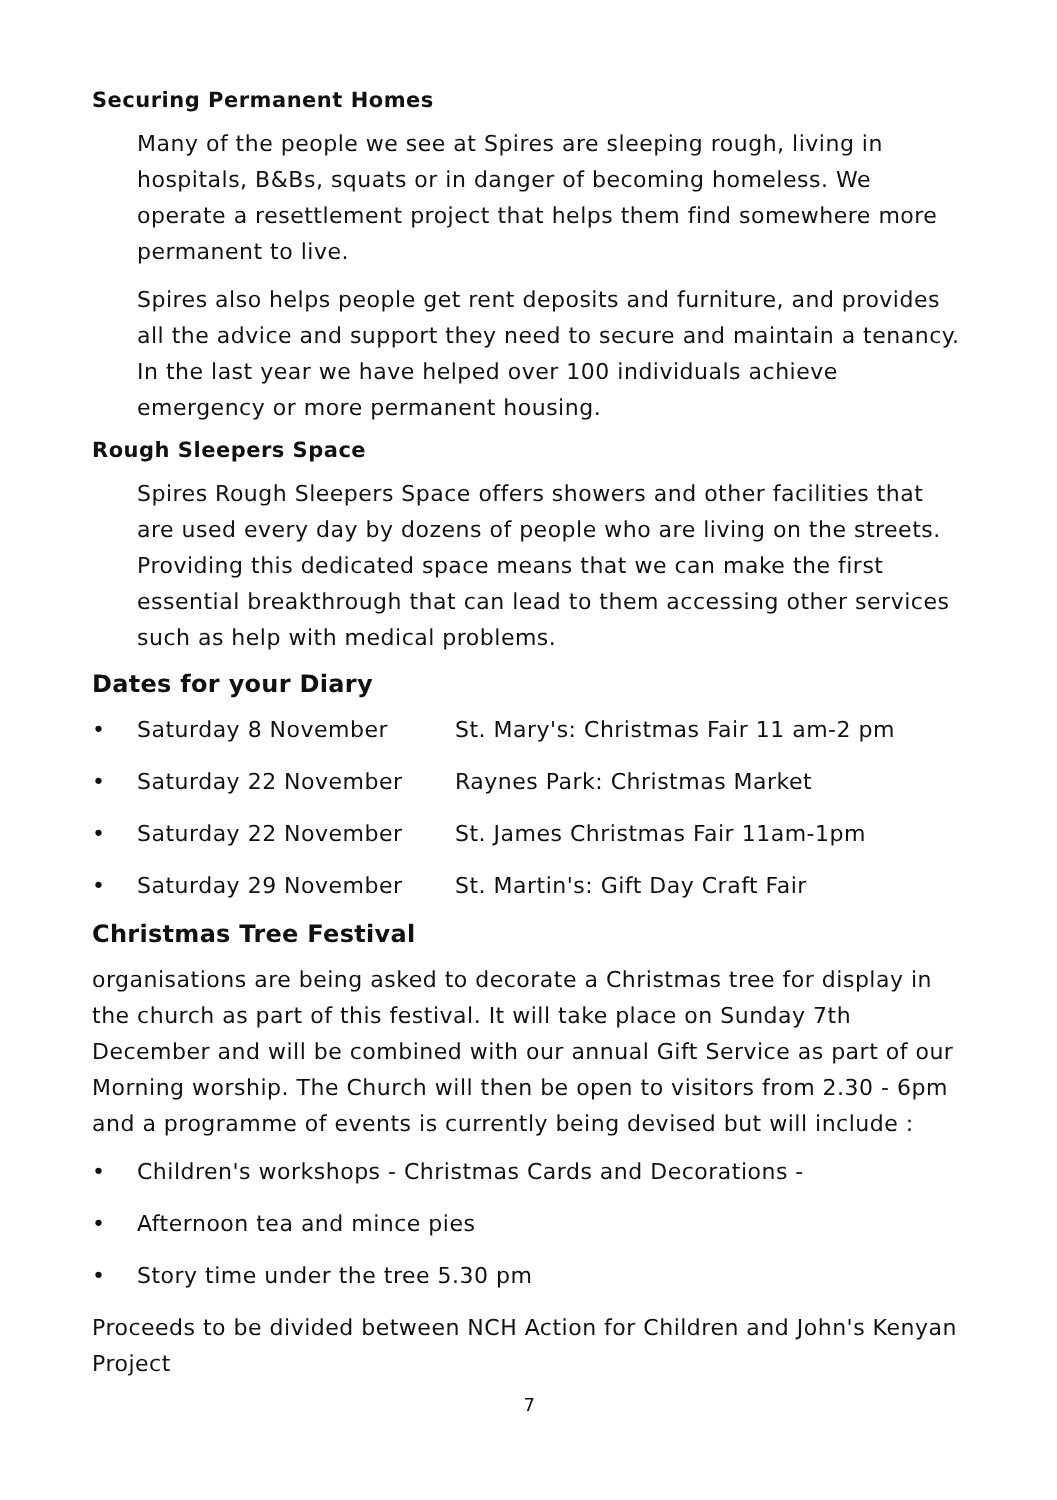Securing Permanent Homes
Many of the people we see at Spires are sleeping rough, living in hospitals, B&Bs, squats or in danger of becoming homeless. We operate a resettlement project that helps them find somewhere more permanent to live.
Spires also helps people get rent deposits and furniture, and provides all the advice and support they need to secure and maintain a tenancy. In the last year we have helped over 100 individuals achieve emergency or more permanent housing.
Rough Sleepers Space
Spires Rough Sleepers Space offers showers and other facilities that are used every day by dozens of people who are living on the streets. Providing this dedicated space means that we can make the first essential breakthrough that can lead to them accessing other services such as help with medical problems.
Dates for your Diary
• Saturday 8 November St. Mary's: Christmas Fair 11 am-2 pm
• Saturday 22 November Raynes Park: Christmas Market
• Saturday 22 November St. James Christmas Fair 11am-1pm
• Saturday 29 November St. Martin's: Gift Day Craft Fair
Christmas Tree Festival
organisations are being asked to decorate a Christmas tree for display in the church as part of this festival. It will take place on Sunday 7th December and will be combined with our annual Gift Service as part of our Morning worship. The Church will then be open to visitors from 2.30 - 6pm and a programme of events is currently being devised but will include :
• Children's workshops - Christmas Cards and Decorations -
• Afternoon tea and mince pies
• Story time under the tree 5.30 pm
Proceeds to be divided between NCH Action for Children and John's Kenyan Project
7